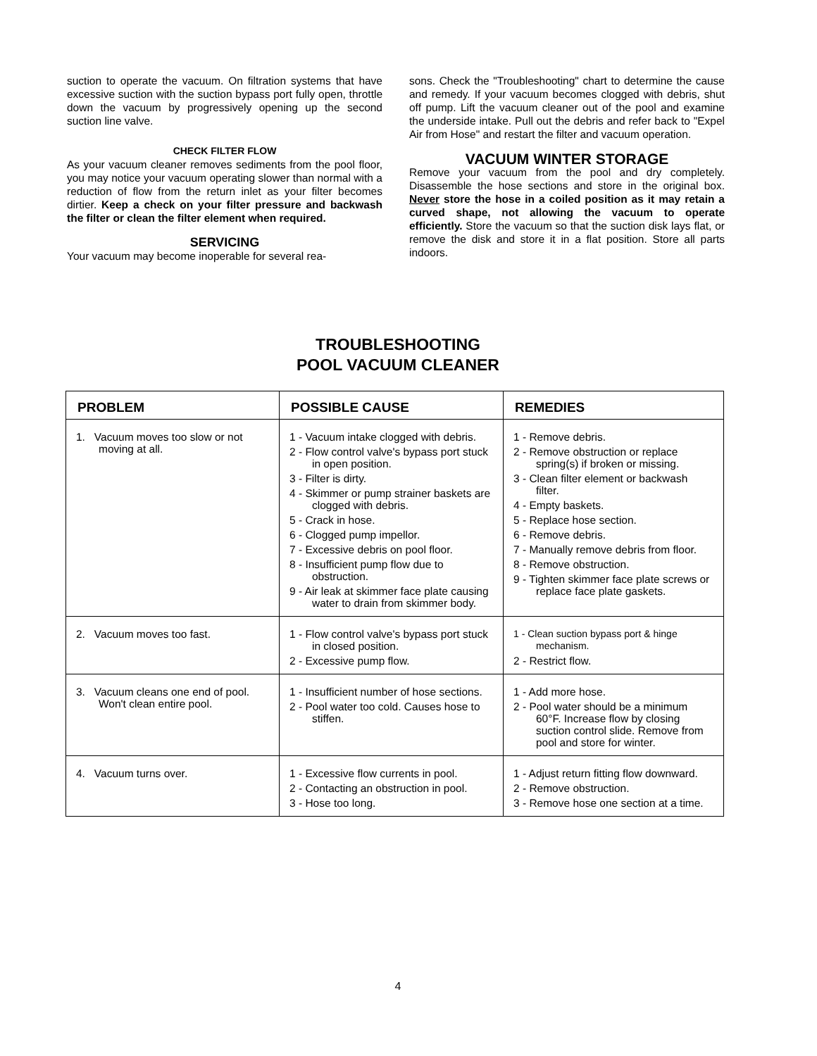suction to operate the vacuum. On filtration systems that have excessive suction with the suction bypass port fully open, throttle down the vacuum by progressively opening up the second suction line valve.
CHECK FILTER FLOW
As your vacuum cleaner removes sediments from the pool floor, you may notice your vacuum operating slower than normal with a reduction of flow from the return inlet as your filter becomes dirtier. Keep a check on your filter pressure and backwash the filter or clean the filter element when required.
SERVICING
Your vacuum may become inoperable for several rea-
sons. Check the "Troubleshooting" chart to determine the cause and remedy. If your vacuum becomes clogged with debris, shut off pump. Lift the vacuum cleaner out of the pool and examine the underside intake. Pull out the debris and refer back to "Expel Air from Hose" and restart the filter and vacuum operation.
VACUUM WINTER STORAGE
Remove your vacuum from the pool and dry completely. Disassemble the hose sections and store in the original box. Never store the hose in a coiled position as it may retain a curved shape, not allowing the vacuum to operate efficiently. Store the vacuum so that the suction disk lays flat, or remove the disk and store it in a flat position. Store all parts indoors.
TROUBLESHOOTING
POOL VACUUM CLEANER
| PROBLEM | POSSIBLE CAUSE | REMEDIES |
| --- | --- | --- |
| 1. Vacuum moves too slow or not moving at all. | 1 - Vacuum intake clogged with debris. 2 - Flow control valve's bypass port stuck in open position. 3 - Filter is dirty. 4 - Skimmer or pump strainer baskets are clogged with debris. 5 - Crack in hose. 6 - Clogged pump impellor. 7 - Excessive debris on pool floor. 8 - Insufficient pump flow due to obstruction. 9 - Air leak at skimmer face plate causing water to drain from skimmer body. | 1 - Remove debris. 2 - Remove obstruction or replace spring(s) if broken or missing. 3 - Clean filter element or backwash filter. 4 - Empty baskets. 5 - Replace hose section. 6 - Remove debris. 7 - Manually remove debris from floor. 8 - Remove obstruction. 9 - Tighten skimmer face plate screws or replace face plate gaskets. |
| 2. Vacuum moves too fast. | 1 - Flow control valve's bypass port stuck in closed position. 2 - Excessive pump flow. | 1 - Clean suction bypass port & hinge mechanism. 2 - Restrict flow. |
| 3. Vacuum cleans one end of pool. Won't clean entire pool. | 1 - Insufficient number of hose sections. 2 - Pool water too cold. Causes hose to stiffen. | 1 - Add more hose. 2 - Pool water should be a minimum 60°F. Increase flow by closing suction control slide. Remove from pool and store for winter. |
| 4. Vacuum turns over. | 1 - Excessive flow currents in pool. 2 - Contacting an obstruction in pool. 3 - Hose too long. | 1 - Adjust return fitting flow downward. 2 - Remove obstruction. 3 - Remove hose one section at a time. |
4